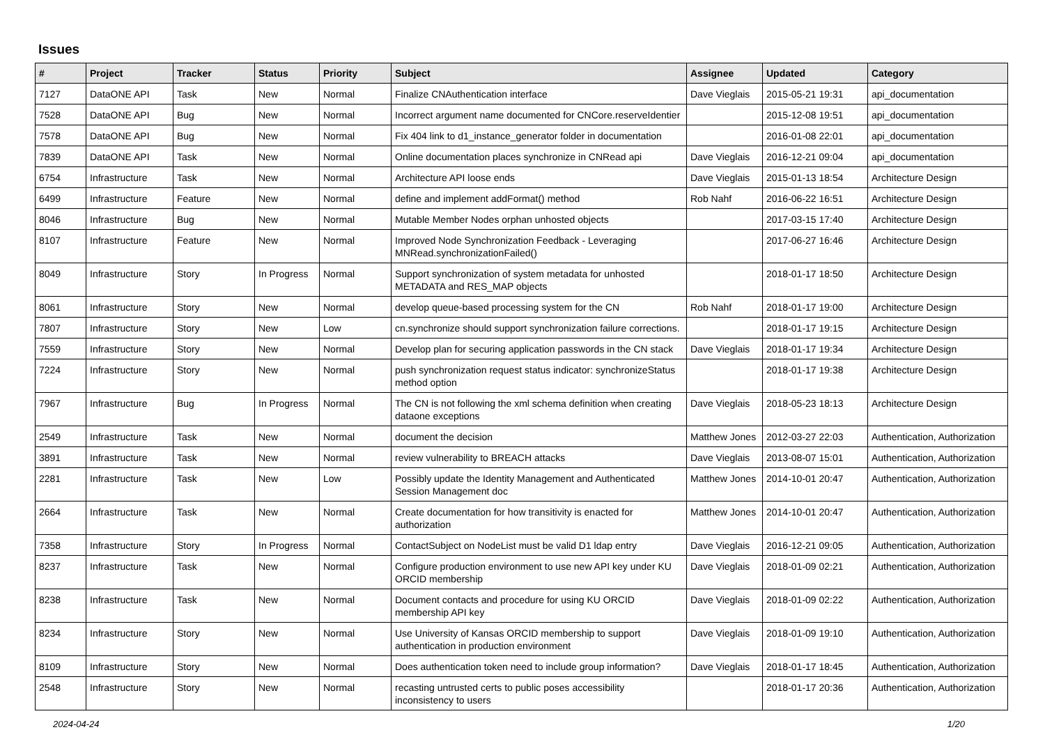Issues
| # | Project | Tracker | Status | Priority | Subject | Assignee | Updated | Category |
| --- | --- | --- | --- | --- | --- | --- | --- | --- |
| 7127 | DataONE API | Task | New | Normal | Finalize CNAuthentication interface | Dave Vieglais | 2015-05-21 19:31 | api_documentation |
| 7528 | DataONE API | Bug | New | Normal | Incorrect argument name documented for CNCore.reserveIdentier | | 2015-12-08 19:51 | api_documentation |
| 7578 | DataONE API | Bug | New | Normal | Fix 404 link to d1_instance_generator folder in documentation | | 2016-01-08 22:01 | api_documentation |
| 7839 | DataONE API | Task | New | Normal | Online documentation places synchronize in CNRead api | Dave Vieglais | 2016-12-21 09:04 | api_documentation |
| 6754 | Infrastructure | Task | New | Normal | Architecture API loose ends | Dave Vieglais | 2015-01-13 18:54 | Architecture Design |
| 6499 | Infrastructure | Feature | New | Normal | define and implement addFormat() method | Rob Nahf | 2016-06-22 16:51 | Architecture Design |
| 8046 | Infrastructure | Bug | New | Normal | Mutable Member Nodes orphan unhosted objects | | 2017-03-15 17:40 | Architecture Design |
| 8107 | Infrastructure | Feature | New | Normal | Improved Node Synchronization Feedback - Leveraging MNRead.synchronizationFailed() | | 2017-06-27 16:46 | Architecture Design |
| 8049 | Infrastructure | Story | In Progress | Normal | Support synchronization of system metadata for unhosted METADATA and RES_MAP objects | | 2018-01-17 18:50 | Architecture Design |
| 8061 | Infrastructure | Story | New | Normal | develop queue-based processing system for the CN | Rob Nahf | 2018-01-17 19:00 | Architecture Design |
| 7807 | Infrastructure | Story | New | Low | cn.synchronize should support synchronization failure corrections. | | 2018-01-17 19:15 | Architecture Design |
| 7559 | Infrastructure | Story | New | Normal | Develop plan for securing application passwords in the CN stack | Dave Vieglais | 2018-01-17 19:34 | Architecture Design |
| 7224 | Infrastructure | Story | New | Normal | push synchronization request status indicator: synchronizeStatus method option | | 2018-01-17 19:38 | Architecture Design |
| 7967 | Infrastructure | Bug | In Progress | Normal | The CN is not following the xml schema definition when creating dataone exceptions | Dave Vieglais | 2018-05-23 18:13 | Architecture Design |
| 2549 | Infrastructure | Task | New | Normal | document the decision | Matthew Jones | 2012-03-27 22:03 | Authentication, Authorization |
| 3891 | Infrastructure | Task | New | Normal | review vulnerability to BREACH attacks | Dave Vieglais | 2013-08-07 15:01 | Authentication, Authorization |
| 2281 | Infrastructure | Task | New | Low | Possibly update the Identity Management and Authenticated Session Management doc | Matthew Jones | 2014-10-01 20:47 | Authentication, Authorization |
| 2664 | Infrastructure | Task | New | Normal | Create documentation for how transitivity is enacted for authorization | Matthew Jones | 2014-10-01 20:47 | Authentication, Authorization |
| 7358 | Infrastructure | Story | In Progress | Normal | ContactSubject on NodeList must be valid D1 ldap entry | Dave Vieglais | 2016-12-21 09:05 | Authentication, Authorization |
| 8237 | Infrastructure | Task | New | Normal | Configure production environment to use new API key under KU ORCID membership | Dave Vieglais | 2018-01-09 02:21 | Authentication, Authorization |
| 8238 | Infrastructure | Task | New | Normal | Document contacts and procedure for using KU ORCID membership API key | Dave Vieglais | 2018-01-09 02:22 | Authentication, Authorization |
| 8234 | Infrastructure | Story | New | Normal | Use University of Kansas ORCID membership to support authentication in production environment | Dave Vieglais | 2018-01-09 19:10 | Authentication, Authorization |
| 8109 | Infrastructure | Story | New | Normal | Does authentication token need to include group information? | Dave Vieglais | 2018-01-17 18:45 | Authentication, Authorization |
| 2548 | Infrastructure | Story | New | Normal | recasting untrusted certs to public poses accessibility inconsistency to users | | 2018-01-17 20:36 | Authentication, Authorization |
2024-04-24 1/20